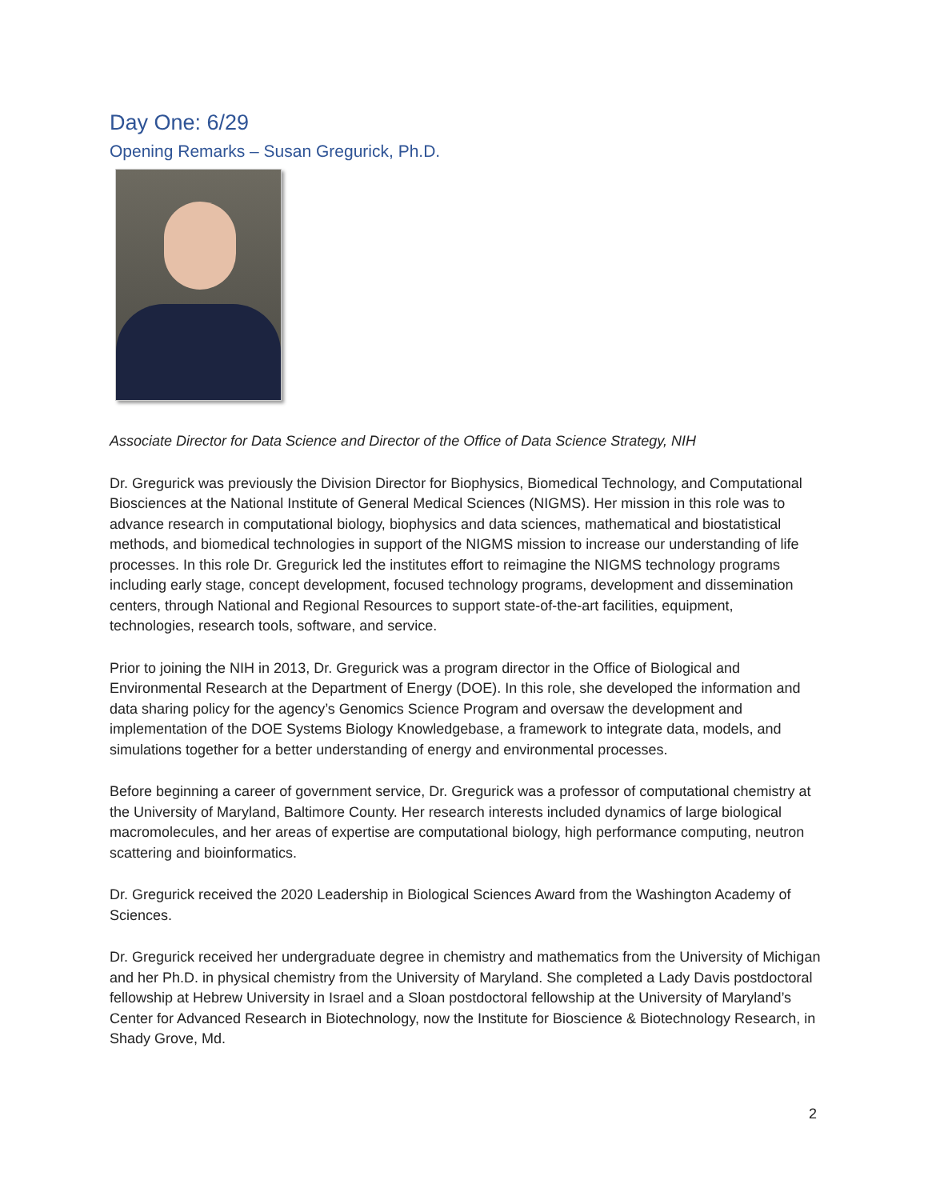Day One: 6/29
Opening Remarks – Susan Gregurick, Ph.D.
Associate Director for Data Science and Director of the Office of Data Science Strategy, NIH
Dr. Gregurick was previously the Division Director for Biophysics, Biomedical Technology, and Computational Biosciences at the National Institute of General Medical Sciences (NIGMS). Her mission in this role was to advance research in computational biology, biophysics and data sciences, mathematical and biostatistical methods, and biomedical technologies in support of the NIGMS mission to increase our understanding of life processes. In this role Dr. Gregurick led the institutes effort to reimagine the NIGMS technology programs including early stage, concept development, focused technology programs, development and dissemination centers, through National and Regional Resources to support state-of-the-art facilities, equipment, technologies, research tools, software, and service.
Prior to joining the NIH in 2013, Dr. Gregurick was a program director in the Office of Biological and Environmental Research at the Department of Energy (DOE). In this role, she developed the information and data sharing policy for the agency’s Genomics Science Program and oversaw the development and implementation of the DOE Systems Biology Knowledgebase, a framework to integrate data, models, and simulations together for a better understanding of energy and environmental processes.
Before beginning a career of government service, Dr. Gregurick was a professor of computational chemistry at the University of Maryland, Baltimore County. Her research interests included dynamics of large biological macromolecules, and her areas of expertise are computational biology, high performance computing, neutron scattering and bioinformatics.
Dr. Gregurick received the 2020 Leadership in Biological Sciences Award from the Washington Academy of Sciences.
Dr. Gregurick received her undergraduate degree in chemistry and mathematics from the University of Michigan and her Ph.D. in physical chemistry from the University of Maryland. She completed a Lady Davis postdoctoral fellowship at Hebrew University in Israel and a Sloan postdoctoral fellowship at the University of Maryland’s Center for Advanced Research in Biotechnology, now the Institute for Bioscience & Biotechnology Research, in Shady Grove, Md.
2